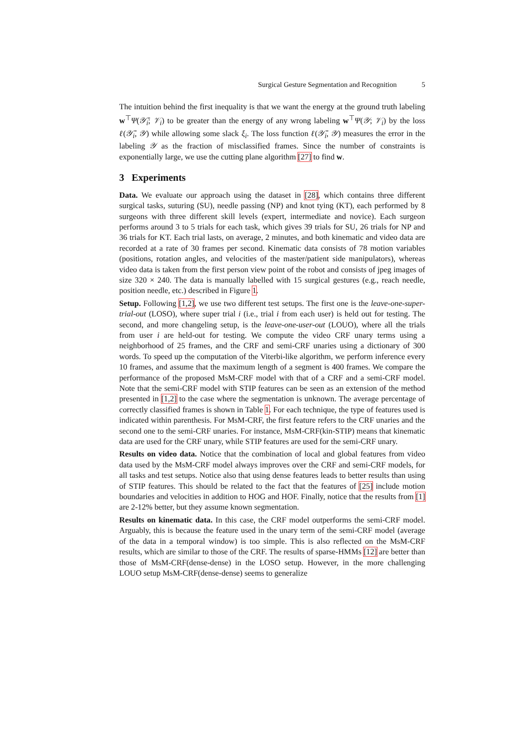Surgical Gesture Segmentation and Recognition 5
The intuition behind the first inequality is that we want the energy at the ground truth labeling w<sup>⊤</sup>Ψ(𝒴̄<sub>i</sub>; 𝒱<sub>i</sub>) to be greater than the energy of any wrong labeling w<sup>⊤</sup>Ψ(𝒴; 𝒱<sub>i</sub>) by the loss ℓ(𝒴̄<sub>i</sub>, 𝒴) while allowing some slack ξ<sub>i</sub>. The loss function ℓ(𝒴̄<sub>i</sub>, 𝒴) measures the error in the labeling 𝒴 as the fraction of misclassified frames. Since the number of constraints is exponentially large, we use the cutting plane algorithm [27] to find w.
3 Experiments
Data. We evaluate our approach using the dataset in [28], which contains three different surgical tasks, suturing (SU), needle passing (NP) and knot tying (KT), each performed by 8 surgeons with three different skill levels (expert, intermediate and novice). Each surgeon performs around 3 to 5 trials for each task, which gives 39 trials for SU, 26 trials for NP and 36 trials for KT. Each trial lasts, on average, 2 minutes, and both kinematic and video data are recorded at a rate of 30 frames per second. Kinematic data consists of 78 motion variables (positions, rotation angles, and velocities of the master/patient side manipulators), whereas video data is taken from the first person view point of the robot and consists of jpeg images of size 320 × 240. The data is manually labelled with 15 surgical gestures (e.g., reach needle, position needle, etc.) described in Figure 1.
Setup. Following [1,2], we use two different test setups. The first one is the leave-one-super-trial-out (LOSO), where super trial i (i.e., trial i from each user) is held out for testing. The second, and more changeling setup, is the leave-one-user-out (LOUO), where all the trials from user i are held-out for testing. We compute the video CRF unary terms using a neighborhood of 25 frames, and the CRF and semi-CRF unaries using a dictionary of 300 words. To speed up the computation of the Viterbi-like algorithm, we perform inference every 10 frames, and assume that the maximum length of a segment is 400 frames. We compare the performance of the proposed MsM-CRF model with that of a CRF and a semi-CRF model. Note that the semi-CRF model with STIP features can be seen as an extension of the method presented in [1,2] to the case where the segmentation is unknown. The average percentage of correctly classified frames is shown in Table 1. For each technique, the type of features used is indicated within parenthesis. For MsM-CRF, the first feature refers to the CRF unaries and the second one to the semi-CRF unaries. For instance, MsM-CRF(kin-STIP) means that kinematic data are used for the CRF unary, while STIP features are used for the semi-CRF unary.
Results on video data. Notice that the combination of local and global features from video data used by the MsM-CRF model always improves over the CRF and semi-CRF models, for all tasks and test setups. Notice also that using dense features leads to better results than using of STIP features. This should be related to the fact that the features of [25] include motion boundaries and velocities in addition to HOG and HOF. Finally, notice that the results from [1] are 2-12% better, but they assume known segmentation.
Results on kinematic data. In this case, the CRF model outperforms the semi-CRF model. Arguably, this is because the feature used in the unary term of the semi-CRF model (average of the data in a temporal window) is too simple. This is also reflected on the MsM-CRF results, which are similar to those of the CRF. The results of sparse-HMMs [12] are better than those of MsM-CRF(dense-dense) in the LOSO setup. However, in the more challenging LOUO setup MsM-CRF(dense-dense) seems to generalize